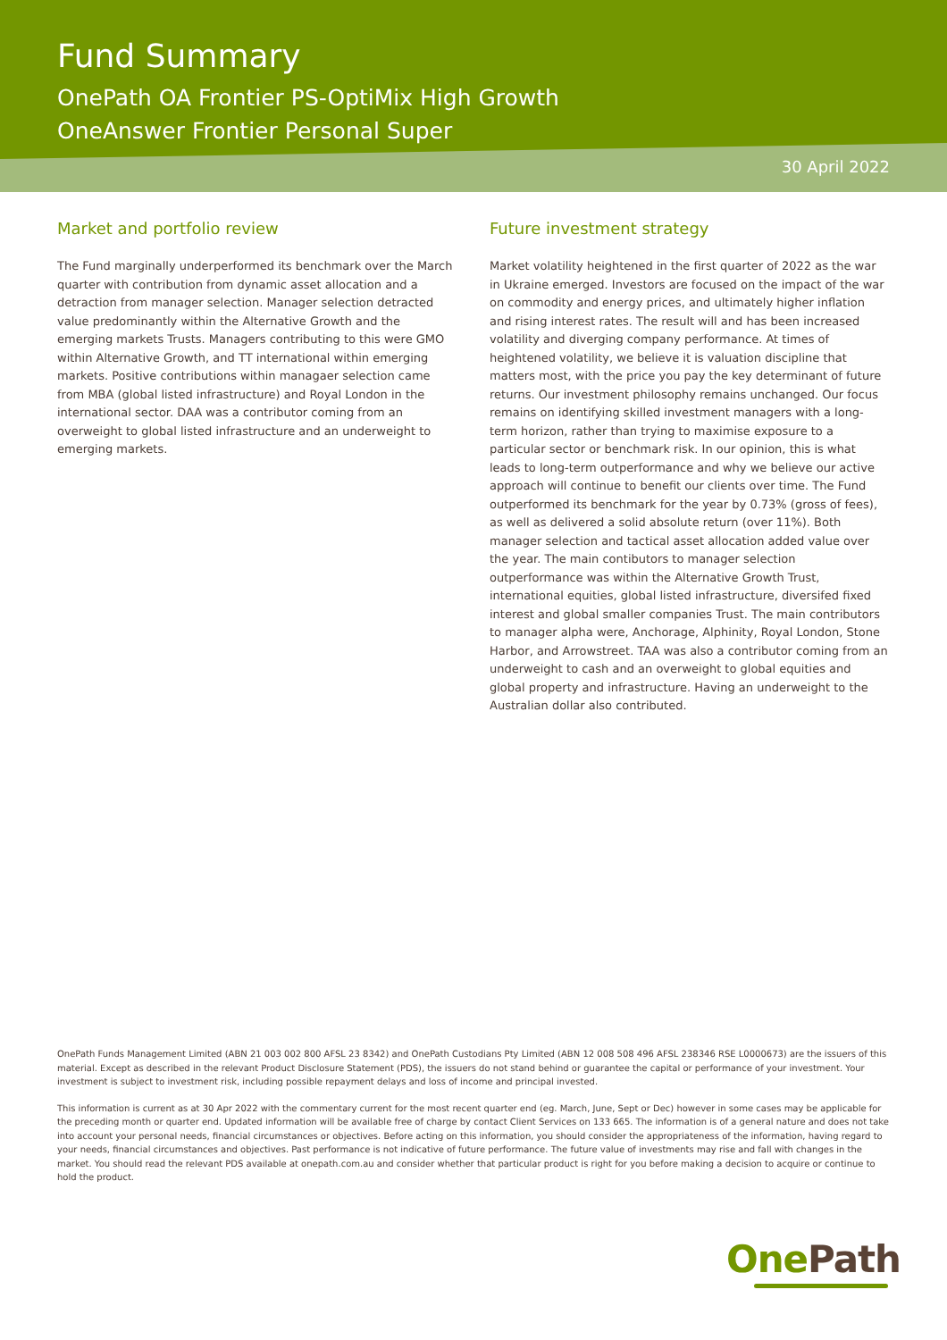Fund Summary
OnePath OA Frontier PS-OptiMix High Growth
OneAnswer Frontier Personal Super
30 April 2022
Market and portfolio review
The Fund marginally underperformed its benchmark over the March quarter with contribution from dynamic asset allocation and a detraction from manager selection. Manager selection detracted value predominantly within the Alternative Growth and the emerging markets Trusts. Managers contributing to this were GMO within Alternative Growth, and TT international within emerging markets. Positive contributions within managaer selection came from MBA (global listed infrastructure) and Royal London in the international sector. DAA was a contributor coming from an overweight to global listed infrastructure and an underweight to emerging markets.
Future investment strategy
Market volatility heightened in the first quarter of 2022 as the war in Ukraine emerged. Investors are focused on the impact of the war on commodity and energy prices, and ultimately higher inflation and rising interest rates. The result will and has been increased volatility and diverging company performance. At times of heightened volatility, we believe it is valuation discipline that matters most, with the price you pay the key determinant of future returns. Our investment philosophy remains unchanged. Our focus remains on identifying skilled investment managers with a long-term horizon, rather than trying to maximise exposure to a particular sector or benchmark risk. In our opinion, this is what leads to long-term outperformance and why we believe our active approach will continue to benefit our clients over time. The Fund outperformed its benchmark for the year by 0.73% (gross of fees), as well as delivered a solid absolute return (over 11%). Both manager selection and tactical asset allocation added value over the year. The main contibutors to manager selection outperformance was within the Alternative Growth Trust, international equities, global listed infrastructure, diversifed fixed interest and global smaller companies Trust. The main contributors to manager alpha were, Anchorage, Alphinity, Royal London, Stone Harbor, and Arrowstreet. TAA was also a contributor coming from an underweight to cash and an overweight to global equities and global property and infrastructure. Having an underweight to the Australian dollar also contributed.
OnePath Funds Management Limited (ABN 21 003 002 800 AFSL 23 8342) and OnePath Custodians Pty Limited (ABN 12 008 508 496 AFSL 238346 RSE L0000673) are the issuers of this material. Except as described in the relevant Product Disclosure Statement (PDS), the issuers do not stand behind or guarantee the capital or performance of your investment. Your investment is subject to investment risk, including possible repayment delays and loss of income and principal invested.
This information is current as at 30 Apr 2022 with the commentary current for the most recent quarter end (eg. March, June, Sept or Dec) however in some cases may be applicable for the preceding month or quarter end. Updated information will be available free of charge by contact Client Services on 133 665. The information is of a general nature and does not take into account your personal needs, financial circumstances or objectives. Before acting on this information, you should consider the appropriateness of the information, having regard to your needs, financial circumstances and objectives. Past performance is not indicative of future performance. The future value of investments may rise and fall with changes in the market. You should read the relevant PDS available at onepath.com.au and consider whether that particular product is right for you before making a decision to acquire or continue to hold the product.
One Path